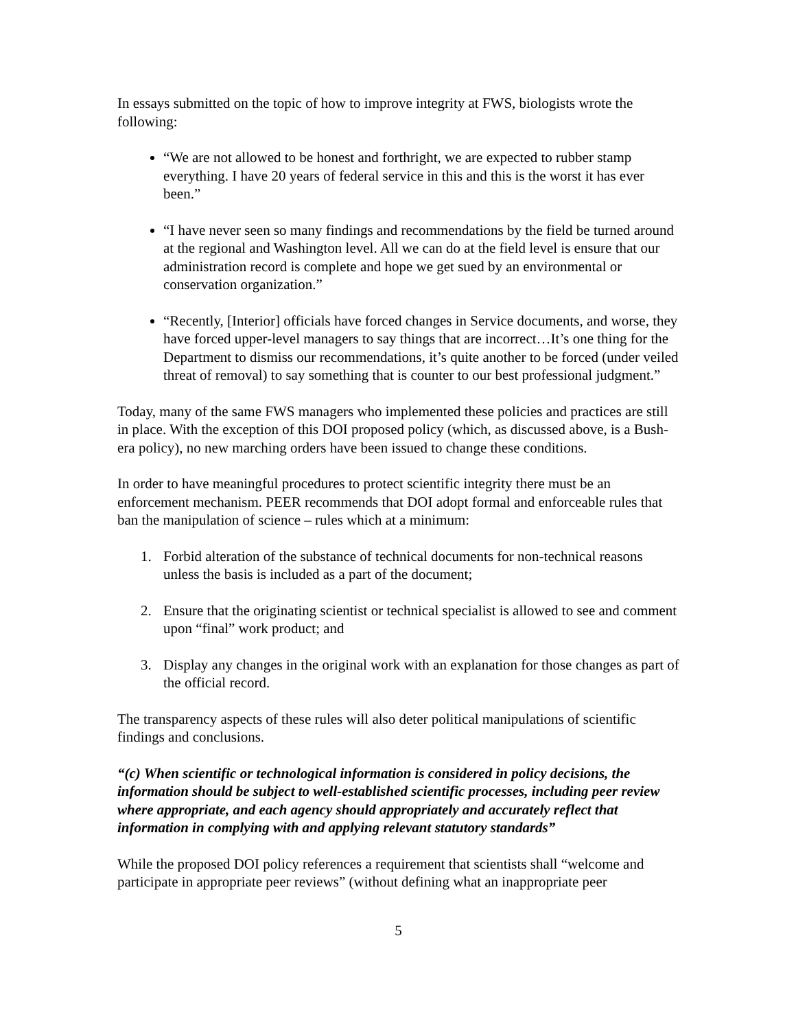In essays submitted on the topic of how to improve integrity at FWS, biologists wrote the following:
“We are not allowed to be honest and forthright, we are expected to rubber stamp everything. I have 20 years of federal service in this and this is the worst it has ever been.”
“I have never seen so many findings and recommendations by the field be turned around at the regional and Washington level. All we can do at the field level is ensure that our administration record is complete and hope we get sued by an environmental or conservation organization.”
“Recently, [Interior] officials have forced changes in Service documents, and worse, they have forced upper-level managers to say things that are incorrect…It’s one thing for the Department to dismiss our recommendations, it’s quite another to be forced (under veiled threat of removal) to say something that is counter to our best professional judgment.”
Today, many of the same FWS managers who implemented these policies and practices are still in place. With the exception of this DOI proposed policy (which, as discussed above, is a Bush-era policy), no new marching orders have been issued to change these conditions.
In order to have meaningful procedures to protect scientific integrity there must be an enforcement mechanism. PEER recommends that DOI adopt formal and enforceable rules that ban the manipulation of science – rules which at a minimum:
1. Forbid alteration of the substance of technical documents for non-technical reasons unless the basis is included as a part of the document;
2. Ensure that the originating scientist or technical specialist is allowed to see and comment upon “final” work product; and
3. Display any changes in the original work with an explanation for those changes as part of the official record.
The transparency aspects of these rules will also deter political manipulations of scientific findings and conclusions.
“(c) When scientific or technological information is considered in policy decisions, the information should be subject to well-established scientific processes, including peer review where appropriate, and each agency should appropriately and accurately reflect that information in complying with and applying relevant statutory standards”
While the proposed DOI policy references a requirement that scientists shall “welcome and participate in appropriate peer reviews” (without defining what an inappropriate peer
5